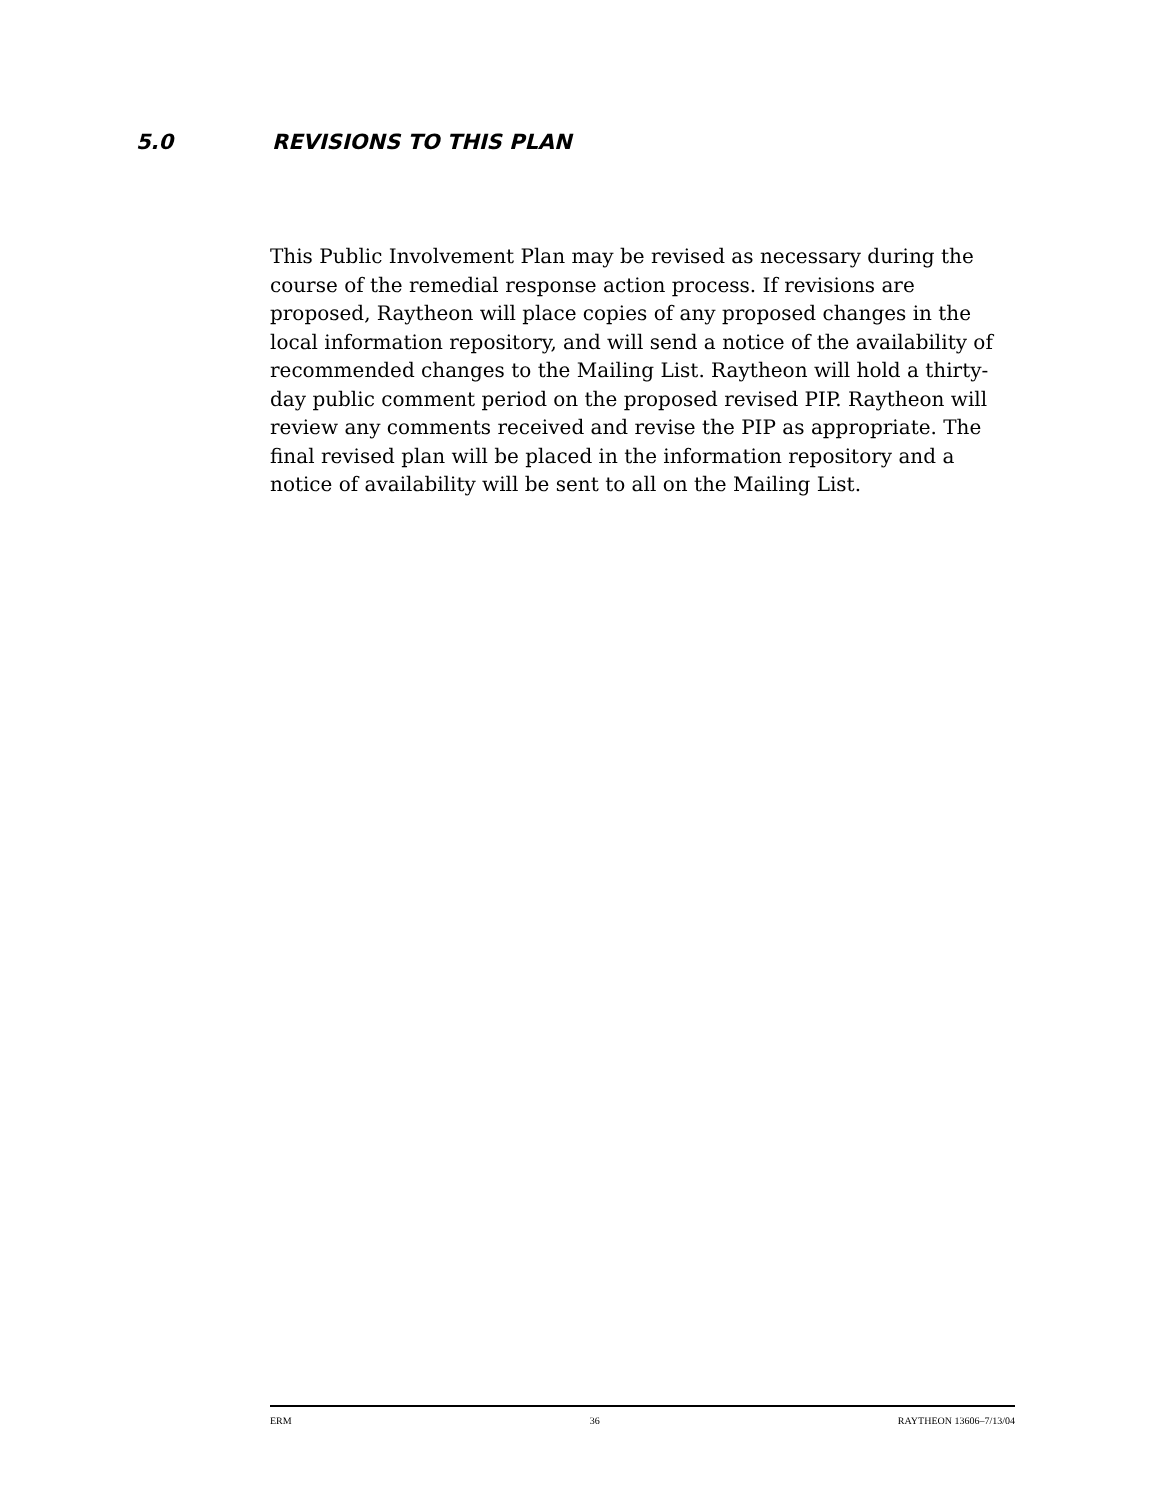5.0 REVISIONS TO THIS PLAN
This Public Involvement Plan may be revised as necessary during the course of the remedial response action process. If revisions are proposed, Raytheon will place copies of any proposed changes in the local information repository, and will send a notice of the availability of recommended changes to the Mailing List. Raytheon will hold a thirty-day public comment period on the proposed revised PIP. Raytheon will review any comments received and revise the PIP as appropriate. The final revised plan will be placed in the information repository and a notice of availability will be sent to all on the Mailing List.
ERM 36 RAYTHEON 13606–7/13/04